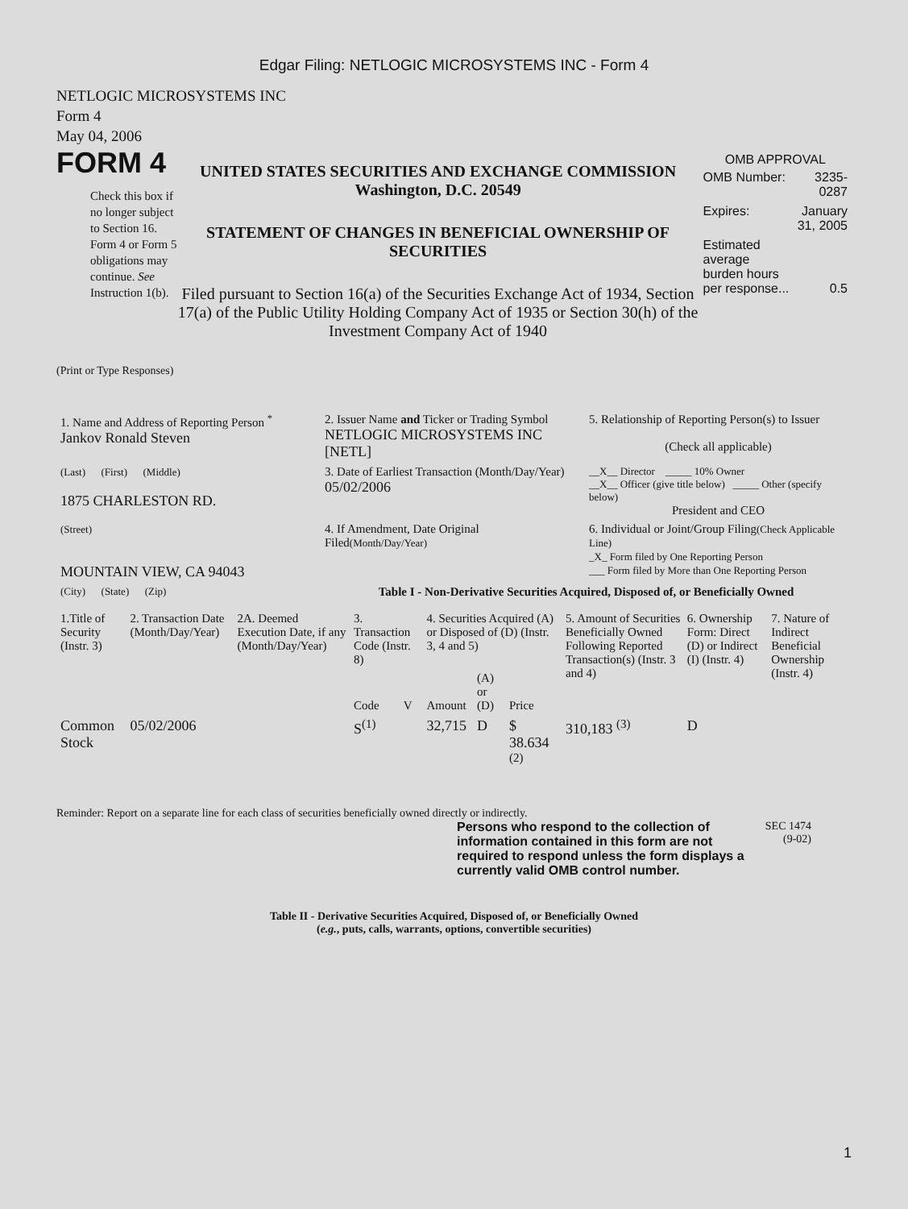Edgar Filing: NETLOGIC MICROSYSTEMS INC - Form 4
NETLOGIC MICROSYSTEMS INC
Form 4
May 04, 2006
FORM 4
Check this box if no longer subject to Section 16. Form 4 or Form 5 obligations may continue. See Instruction 1(b).
UNITED STATES SECURITIES AND EXCHANGE COMMISSION
Washington, D.C. 20549
STATEMENT OF CHANGES IN BENEFICIAL OWNERSHIP OF SECURITIES
Filed pursuant to Section 16(a) of the Securities Exchange Act of 1934, Section 17(a) of the Public Utility Holding Company Act of 1935 or Section 30(h) of the Investment Company Act of 1940
OMB APPROVAL
| OMB Number: | 3235-0287 |
| Expires: | January 31, 2005 |
| Estimated average burden hours per response... | 0.5 |
(Print or Type Responses)
| 1. Name and Address of Reporting Person <sup>*</sup> Jankov Ronald Steven | 2. Issuer Name and Ticker or Trading Symbol NETLOGIC MICROSYSTEMS INC [NETL] | 5. Relationship of Reporting Person(s) to Issuer (Check all applicable) |
| (Last) (First) (Middle) 1875 CHARLESTON RD. | 3. Date of Earliest Transaction (Month/Day/Year) 05/02/2006 | __X__ Director _____ 10% Owner __X__ Officer (give title below) _____ Other (specify below) President and CEO |
| (Street) MOUNTAIN VIEW, CA 94043 | 4. If Amendment, Date Original Filed (Month/Day/Year) | 6. Individual or Joint/Group Filing (Check Applicable Line) _X_ Form filed by One Reporting Person ___ Form filed by More than One Reporting Person |
| (City) (State) (Zip) | Table I - Non-Derivative Securities Acquired, Disposed of, or Beneficially Owned | |
| 1.Title of Security (Instr. 3) | 2. Transaction Date (Month/Day/Year) | 2A. Deemed Execution Date, if any (Month/Day/Year) | 3. Transaction Code (Instr. 8) | | 4. Securities Acquired (A) or Disposed of (D) (Instr. 3, 4 and 5) | | | 5. Amount of Securities Beneficially Owned Following Reported Transaction(s) (Instr. 3 and 4) | 6. Ownership Form: Direct (D) or Indirect (I) (Instr. 4) | 7. Nature of Indirect Beneficial Ownership (Instr. 4) |
| --- | --- | --- | --- | --- | --- | --- | --- | --- | --- | --- |
| | | | Code | V | Amount | (A) or (D) | Price | | | |
| Common Stock | 05/02/2006 | | S<sup>(1)</sup> | | 32,715 | D | $ 38.634 <sup>(2)</sup> | 310,183 <sup>(3)</sup> | D | |
Reminder: Report on a separate line for each class of securities beneficially owned directly or indirectly.
Persons who respond to the collection of information contained in this form are not required to respond unless the form displays a currently valid OMB control number.
SEC 1474
(9-02)
Table II - Derivative Securities Acquired, Disposed of, or Beneficially Owned
(e.g., puts, calls, warrants, options, convertible securities)
1